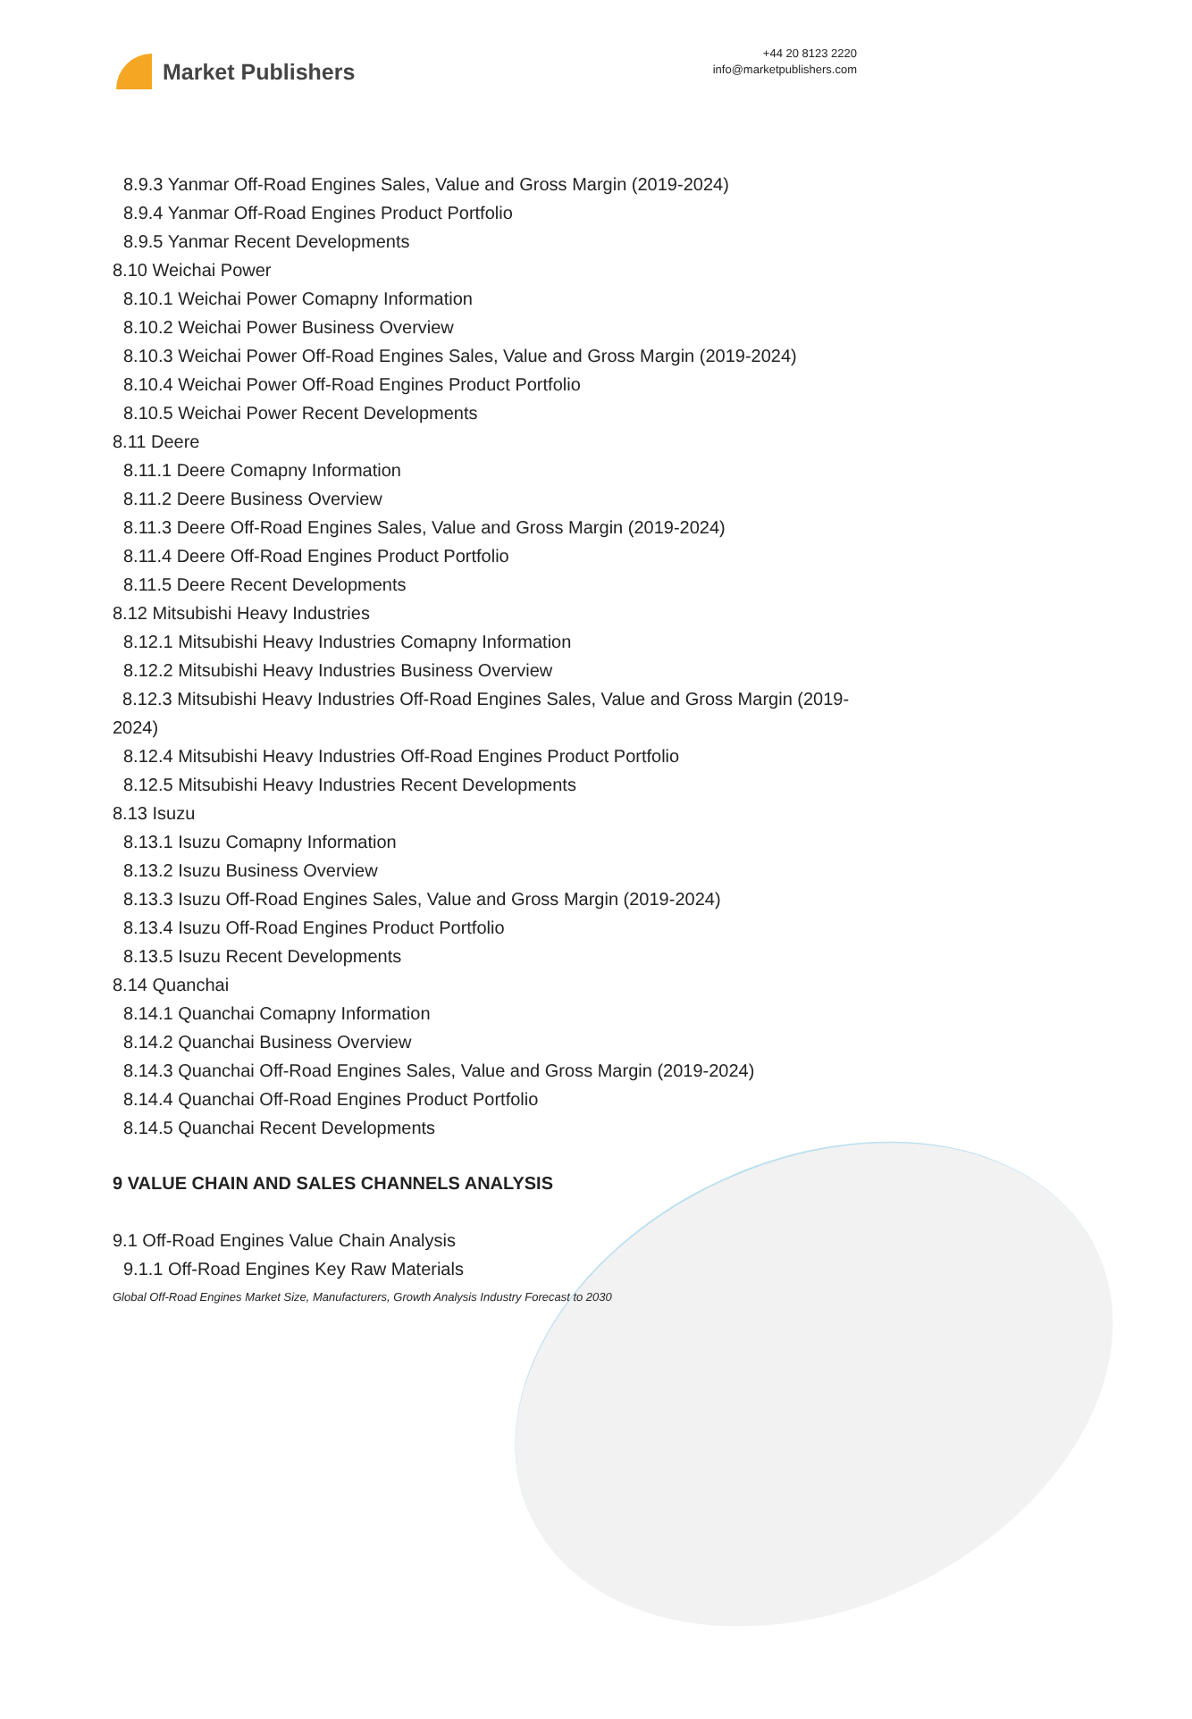Market Publishers
+44 20 8123 2220
info@marketpublishers.com
8.9.3 Yanmar Off-Road Engines Sales, Value and Gross Margin (2019-2024)
8.9.4 Yanmar Off-Road Engines Product Portfolio
8.9.5 Yanmar Recent Developments
8.10 Weichai Power
8.10.1 Weichai Power Comapny Information
8.10.2 Weichai Power Business Overview
8.10.3 Weichai Power Off-Road Engines Sales, Value and Gross Margin (2019-2024)
8.10.4 Weichai Power Off-Road Engines Product Portfolio
8.10.5 Weichai Power Recent Developments
8.11 Deere
8.11.1 Deere Comapny Information
8.11.2 Deere Business Overview
8.11.3 Deere Off-Road Engines Sales, Value and Gross Margin (2019-2024)
8.11.4 Deere Off-Road Engines Product Portfolio
8.11.5 Deere Recent Developments
8.12 Mitsubishi Heavy Industries
8.12.1 Mitsubishi Heavy Industries Comapny Information
8.12.2 Mitsubishi Heavy Industries Business Overview
8.12.3 Mitsubishi Heavy Industries Off-Road Engines Sales, Value and Gross Margin (2019-2024)
8.12.4 Mitsubishi Heavy Industries Off-Road Engines Product Portfolio
8.12.5 Mitsubishi Heavy Industries Recent Developments
8.13 Isuzu
8.13.1 Isuzu Comapny Information
8.13.2 Isuzu Business Overview
8.13.3 Isuzu Off-Road Engines Sales, Value and Gross Margin (2019-2024)
8.13.4 Isuzu Off-Road Engines Product Portfolio
8.13.5 Isuzu Recent Developments
8.14 Quanchai
8.14.1 Quanchai Comapny Information
8.14.2 Quanchai Business Overview
8.14.3 Quanchai Off-Road Engines Sales, Value and Gross Margin (2019-2024)
8.14.4 Quanchai Off-Road Engines Product Portfolio
8.14.5 Quanchai Recent Developments
9 VALUE CHAIN AND SALES CHANNELS ANALYSIS
9.1 Off-Road Engines Value Chain Analysis
9.1.1 Off-Road Engines Key Raw Materials
Global Off-Road Engines Market Size, Manufacturers, Growth Analysis Industry Forecast to 2030